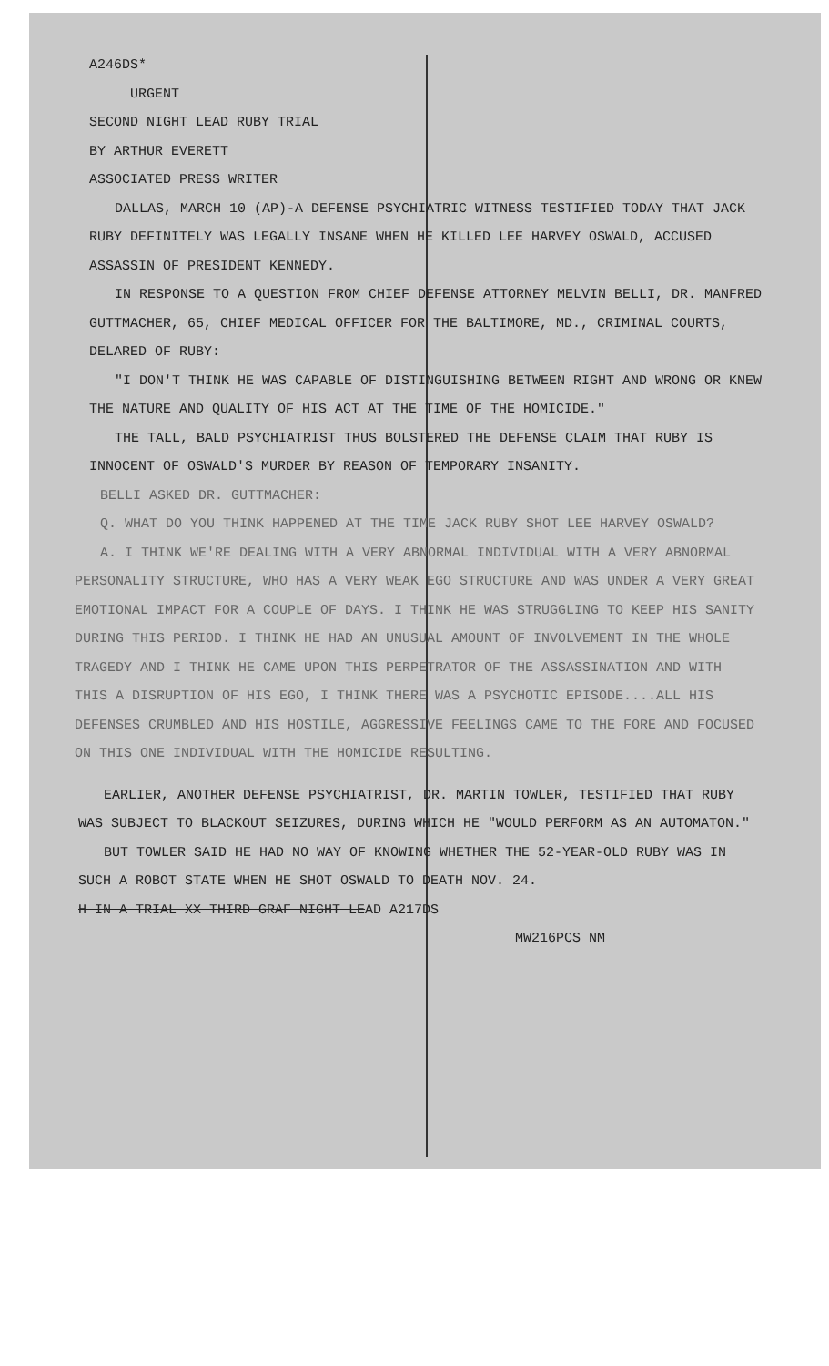A246DS*
URGENT
SECOND NIGHT LEAD RUBY TRIAL
BY ARTHUR EVERETT
ASSOCIATED PRESS WRITER
DALLAS, MARCH 10 (AP)-A DEFENSE PSYCHIATRIC WITNESS TESTIFIED TODAY THAT JACK RUBY DEFINITELY WAS LEGALLY INSANE WHEN HE KILLED LEE HARVEY OSWALD, ACCUSED ASSASSIN OF PRESIDENT KENNEDY.
IN RESPONSE TO A QUESTION FROM CHIEF DEFENSE ATTORNEY MELVIN BELLI, DR. MANFRED GUTTMACHER, 65, CHIEF MEDICAL OFFICER FOR THE BALTIMORE, MD., CRIMINAL COURTS, DELARED OF RUBY:
"I DON'T THINK HE WAS CAPABLE OF DISTINGUISHING BETWEEN RIGHT AND WRONG OR KNEW THE NATURE AND QUALITY OF HIS ACT AT THE TIME OF THE HOMICIDE."
THE TALL, BALD PSYCHIATRIST THUS BOLSTERED THE DEFENSE CLAIM THAT RUBY IS INNOCENT OF OSWALD'S MURDER BY REASON OF TEMPORARY INSANITY.
BELLI ASKED DR. GUTTMACHER:
Q. WHAT DO YOU THINK HAPPENED AT THE TIME JACK RUBY SHOT LEE HARVEY OSWALD?
A. I THINK WE'RE DEALING WITH A VERY ABNORMAL INDIVIDUAL WITH A VERY ABNORMAL PERSONALITY STRUCTURE, WHO HAS A VERY WEAK EGO STRUCTURE AND WAS UNDER A VERY GREAT EMOTIONAL IMPACT FOR A COUPLE OF DAYS. I THINK HE WAS STRUGGLING TO KEEP HIS SANITY DURING THIS PERIOD. I THINK HE HAD AN UNUSUAL AMOUNT OF INVOLVEMENT IN THE WHOLE TRAGEDY AND I THINK HE CAME UPON THIS PERPETRATOR OF THE ASSASSINATION AND WITH THIS A DISRUPTION OF HIS EGO, I THINK THERE WAS A PSYCHOTIC EPISODE....ALL HIS DEFENSES CRUMBLED AND HIS HOSTILE, AGGRESSIVE FEELINGS CAME TO THE FORE AND FOCUSED ON THIS ONE INDIVIDUAL WITH THE HOMICIDE RESULTING.
EARLIER, ANOTHER DEFENSE PSYCHIATRIST, DR. MARTIN TOWLER, TESTIFIED THAT RUBY WAS SUBJECT TO BLACKOUT SEIZURES, DURING WHICH HE "WOULD PERFORM AS AN AUTOMATON."
BUT TOWLER SAID HE HAD NO WAY OF KNOWING WHETHER THE 52-YEAR-OLD RUBY WAS IN SUCH A ROBOT STATE WHEN HE SHOT OSWALD TO DEATH NOV. 24.
H IN A TRIAL XX THIRD GRAF NIGHT LEAD A217DS
MW216PCS NM